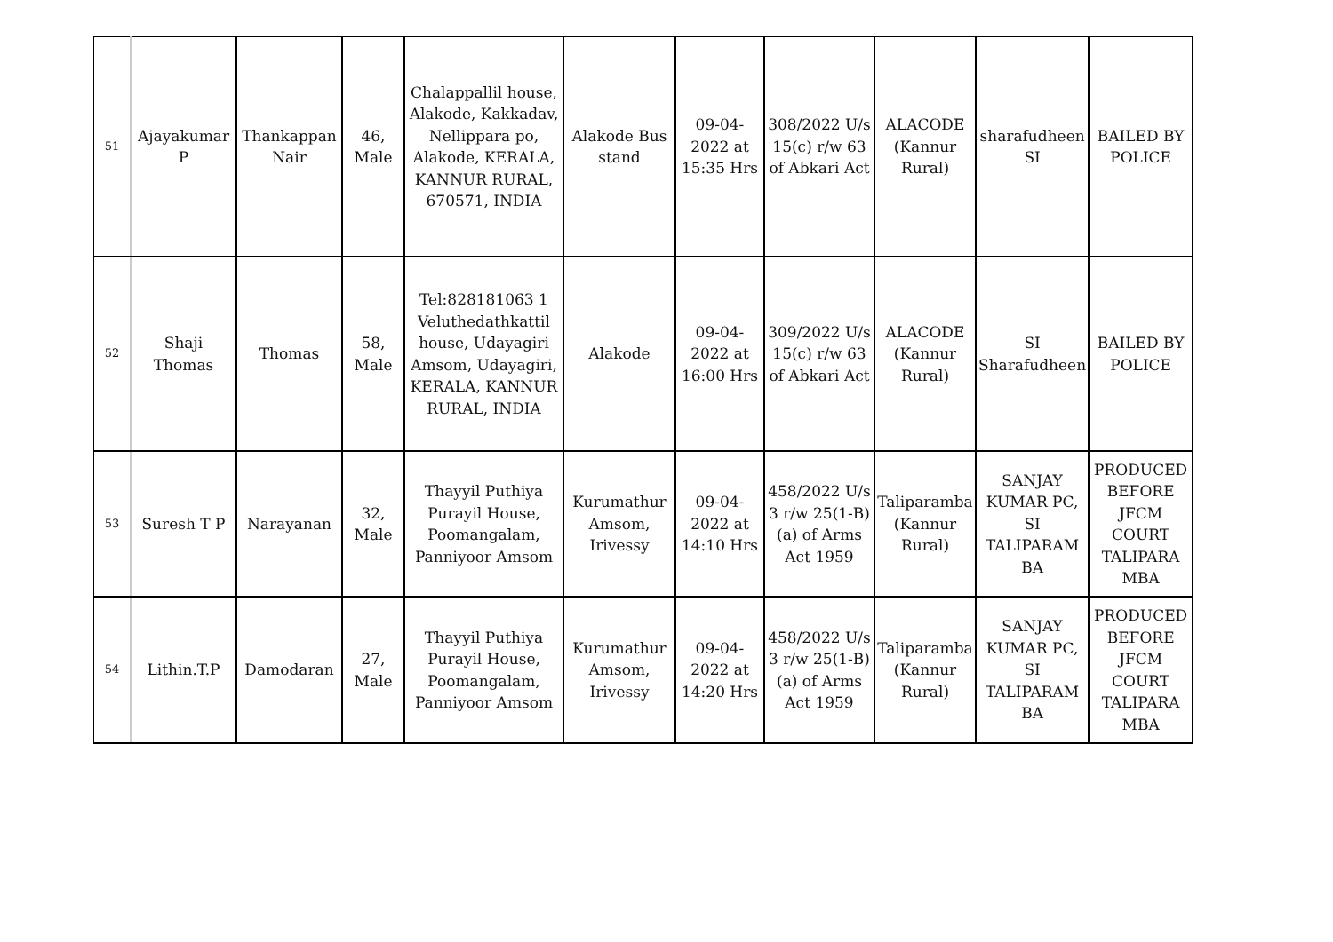| 51 | Ajayakumar P | Thankappan Nair | 46, Male | Chalappallil house, Alakode, Kakkadav, Nellippara po, Alakode, KERALA, KANNUR RURAL, 670571, INDIA | Alakode Bus stand | 09-04-2022 at 15:35 Hrs | 308/2022 U/s 15(c) r/w 63 of Abkari Act | ALACODE (Kannur Rural) | sharafudheen SI | BAILED BY POLICE |
| 52 | Shaji Thomas | Thomas | 58, Male | Tel:828181063 1 Veluthedathkattil house, Udayagiri Amsom, Udayagiri, KERALA, KANNUR RURAL, INDIA | Alakode | 09-04-2022 at 16:00 Hrs | 309/2022 U/s 15(c) r/w 63 of Abkari Act | ALACODE (Kannur Rural) | SI Sharafudheen | BAILED BY POLICE |
| 53 | Suresh T P | Narayanan | 32, Male | Thayyil Puthiya Purayil House, Poomangalam, Panniyoor Amsom | Kurumathur Amsom, Irivessy | 09-04-2022 at 14:10 Hrs | 458/2022 U/s 3 r/w 25(1-B)(a) of Arms Act 1959 | Taliparamba (Kannur Rural) | SANJAY KUMAR PC, SI TALIPARAM BA | PRODUCED BEFORE JFCM COURT TALIPARA MBA |
| 54 | Lithin.T.P | Damodaran | 27, Male | Thayyil Puthiya Purayil House, Poomangalam, Panniyoor Amsom | Kurumathur Amsom, Irivessy | 09-04-2022 at 14:20 Hrs | 458/2022 U/s 3 r/w 25(1-B)(a) of Arms Act 1959 | Taliparamba (Kannur Rural) | SANJAY KUMAR PC, SI TALIPARAM BA | PRODUCED BEFORE JFCM COURT TALIPARA MBA |